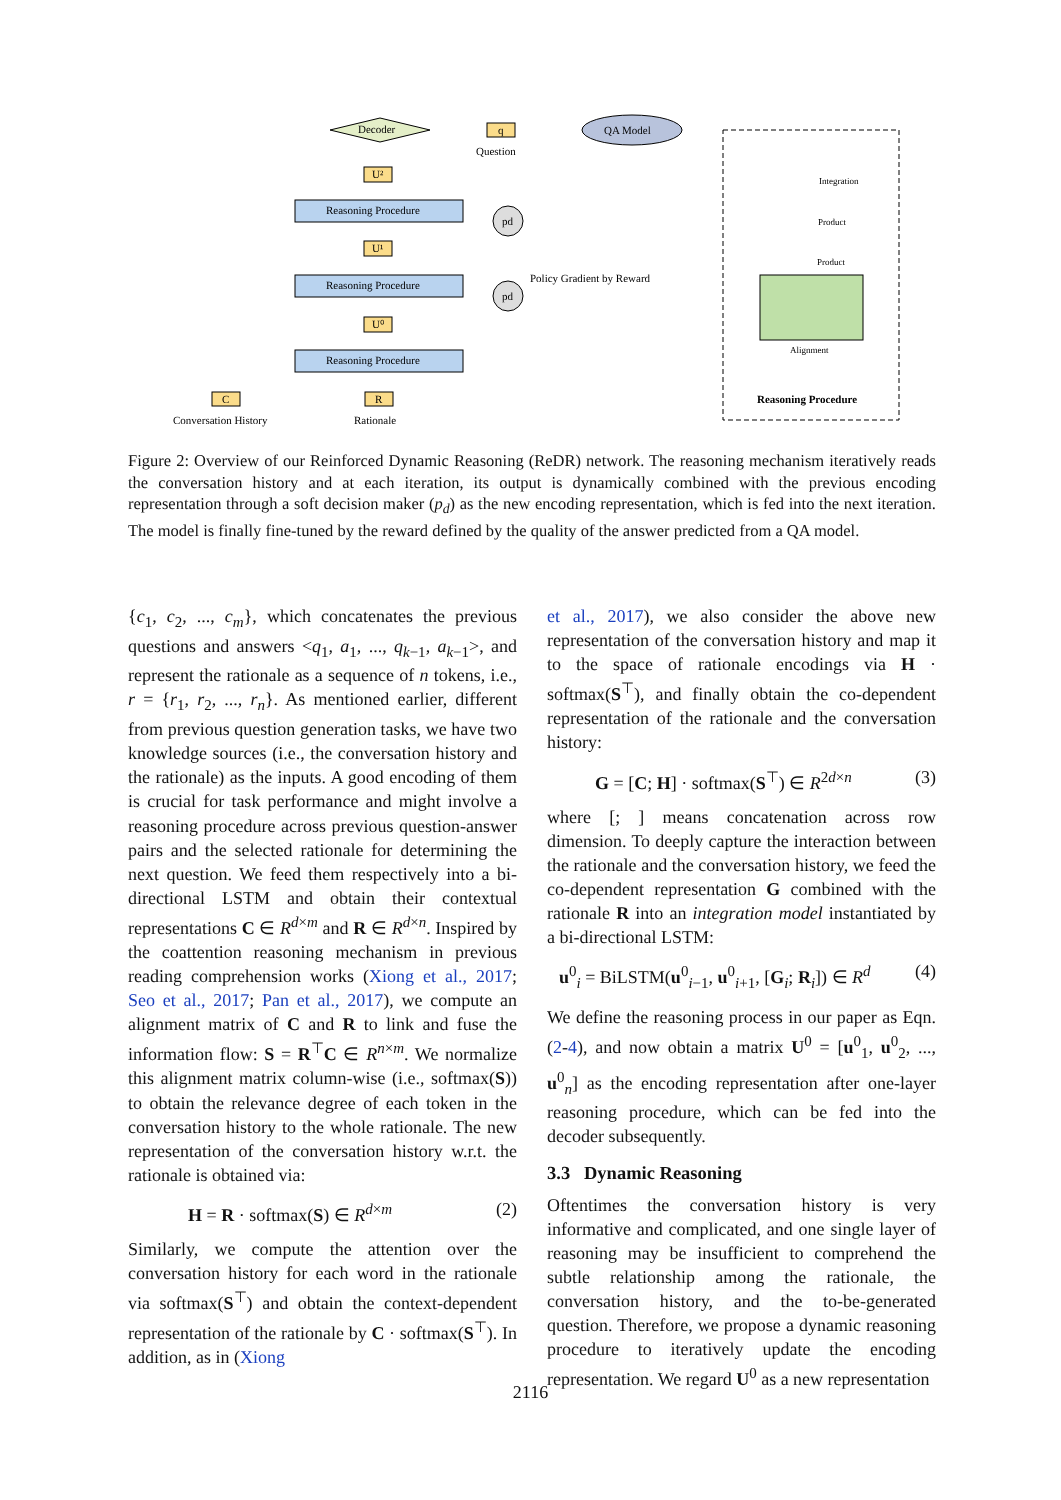Decoder
q
Question
QA Model
U²
Reasoning Procedure
U¹
Reasoning Procedure
U⁰
Reasoning Procedure
pd
pd
C
R
Conversation History
Rationale
Policy Gradient by Reward
Reasoning Procedure
Alignment
Integration
Product
Product
Figure 2: Overview of our Reinforced Dynamic Reasoning (ReDR) network. The reasoning mechanism iteratively reads the conversation history and at each iteration, its output is dynamically combined with the previous encoding representation through a soft decision maker (p<sub>d</sub>) as the new encoding representation, which is fed into the next iteration. The model is finally fine-tuned by the reward defined by the quality of the answer predicted from a QA model.
{c<sub>1</sub>, c<sub>2</sub>, ..., c<sub>m</sub>}, which concatenates the previous questions and answers <q<sub>1</sub>, a<sub>1</sub>, ..., q<sub>k−1</sub>, a<sub>k−1</sub>>, and represent the rationale as a sequence of n tokens, i.e., r = {r<sub>1</sub>, r<sub>2</sub>, ..., r<sub>n</sub>}. As mentioned earlier, different from previous question generation tasks, we have two knowledge sources (i.e., the conversation history and the rationale) as the inputs. A good encoding of them is crucial for task performance and might involve a reasoning procedure across previous question-answer pairs and the selected rationale for determining the next question. We feed them respectively into a bi-directional LSTM and obtain their contextual representations C ∈ R<sup>d×m</sup> and R ∈ R<sup>d×n</sup>. Inspired by the coattention reasoning mechanism in previous reading comprehension works (Xiong et al., 2017; Seo et al., 2017; Pan et al., 2017), we compute an alignment matrix of C and R to link and fuse the information flow: S = R<sup>⊤</sup>C ∈ R<sup>n×m</sup>. We normalize this alignment matrix column-wise (i.e., softmax(S)) to obtain the relevance degree of each token in the conversation history to the whole rationale. The new representation of the conversation history w.r.t. the rationale is obtained via:
H = R · softmax(S) ∈ R<sup>d×m</sup> (2)
Similarly, we compute the attention over the conversation history for each word in the rationale via softmax(S<sup>⊤</sup>) and obtain the context-dependent representation of the rationale by C · softmax(S<sup>⊤</sup>). In addition, as in (Xiong
et al., 2017), we also consider the above new representation of the conversation history and map it to the space of rationale encodings via H · softmax(S<sup>⊤</sup>), and finally obtain the co-dependent representation of the rationale and the conversation history:
G = [C; H] · softmax(S<sup>⊤</sup>) ∈ R<sup>2d×n</sup> (3)
where [; ] means concatenation across row dimension. To deeply capture the interaction between the rationale and the conversation history, we feed the co-dependent representation G combined with the rationale R into an integration model instantiated by a bi-directional LSTM:
u<sup>0</sup><sub>i</sub> = BiLSTM(u<sup>0</sup><sub>i−1</sub>, u<sup>0</sup><sub>i+1</sub>, [G<sub>i</sub>; R<sub>i</sub>]) ∈ R<sup>d</sup> (4)
We define the reasoning process in our paper as Eqn. (2-4), and now obtain a matrix U<sup>0</sup> = [u<sup>0</sup><sub>1</sub>, u<sup>0</sup><sub>2</sub>, ..., u<sup>0</sup><sub>n</sub>] as the encoding representation after one-layer reasoning procedure, which can be fed into the decoder subsequently.
3.3 Dynamic Reasoning
Oftentimes the conversation history is very informative and complicated, and one single layer of reasoning may be insufficient to comprehend the subtle relationship among the rationale, the conversation history, and the to-be-generated question. Therefore, we propose a dynamic reasoning procedure to iteratively update the encoding representation. We regard U<sup>0</sup> as a new representation
2116